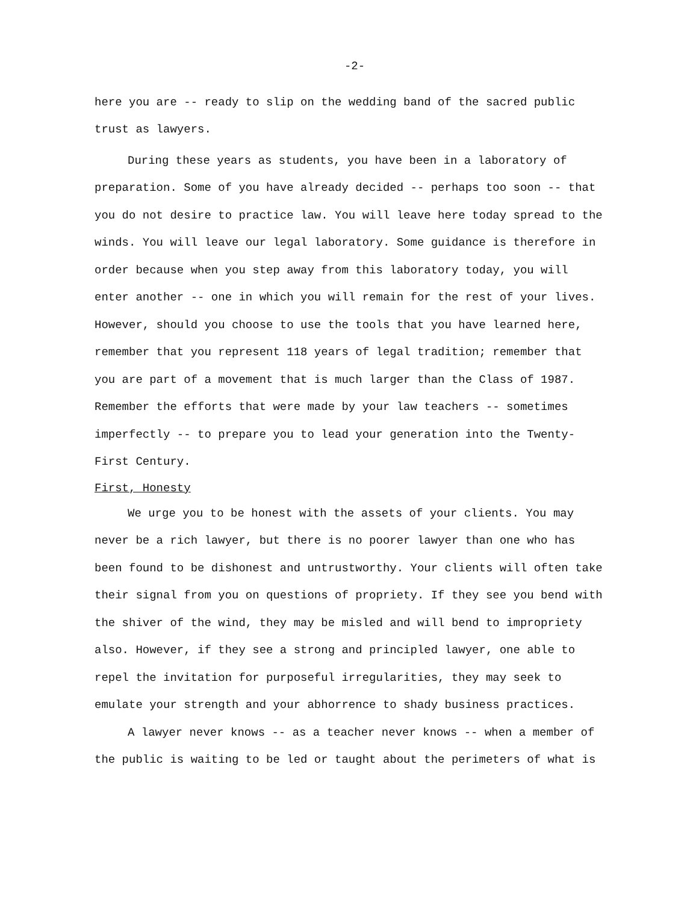-2-
here you are -- ready to slip on the wedding band of the sacred public trust as lawyers.
During these years as students, you have been in a laboratory of preparation. Some of you have already decided -- perhaps too soon -- that you do not desire to practice law. You will leave here today spread to the winds. You will leave our legal laboratory. Some guidance is therefore in order because when you step away from this laboratory today, you will enter another -- one in which you will remain for the rest of your lives. However, should you choose to use the tools that you have learned here, remember that you represent 118 years of legal tradition; remember that you are part of a movement that is much larger than the Class of 1987. Remember the efforts that were made by your law teachers -- sometimes imperfectly -- to prepare you to lead your generation into the Twenty-First Century.
First, Honesty
We urge you to be honest with the assets of your clients. You may never be a rich lawyer, but there is no poorer lawyer than one who has been found to be dishonest and untrustworthy. Your clients will often take their signal from you on questions of propriety. If they see you bend with the shiver of the wind, they may be misled and will bend to impropriety also. However, if they see a strong and principled lawyer, one able to repel the invitation for purposeful irregularities, they may seek to emulate your strength and your abhorrence to shady business practices.
A lawyer never knows -- as a teacher never knows -- when a member of the public is waiting to be led or taught about the perimeters of what is